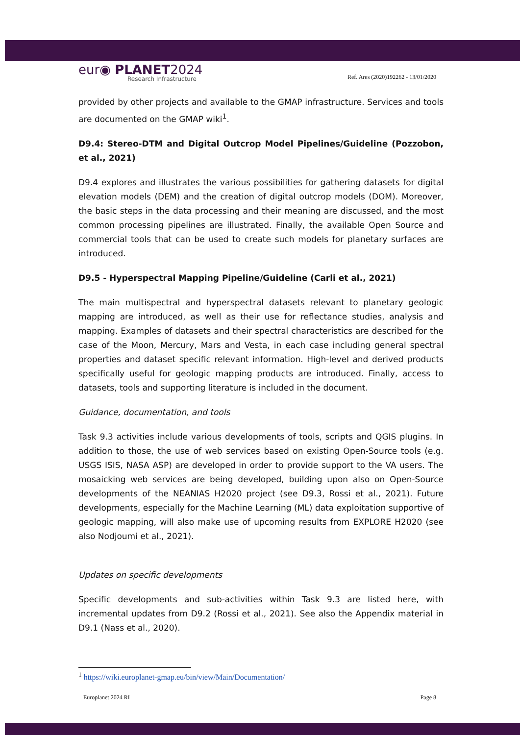eur◉ PLANET2024
Research Infrastructure
Ref. Ares (2020)192262 - 13/01/2020
provided by other projects and available to the GMAP infrastructure. Services and tools are documented on the GMAP wiki<sup>1</sup>.
D9.4: Stereo-DTM and Digital Outcrop Model Pipelines/Guideline (Pozzobon, et al., 2021)
D9.4 explores and illustrates the various possibilities for gathering datasets for digital elevation models (DEM) and the creation of digital outcrop models (DOM). Moreover, the basic steps in the data processing and their meaning are discussed, and the most common processing pipelines are illustrated. Finally, the available Open Source and commercial tools that can be used to create such models for planetary surfaces are introduced.
D9.5 - Hyperspectral Mapping Pipeline/Guideline (Carli et al., 2021)
The main multispectral and hyperspectral datasets relevant to planetary geologic mapping are introduced, as well as their use for reflectance studies, analysis and mapping. Examples of datasets and their spectral characteristics are described for the case of the Moon, Mercury, Mars and Vesta, in each case including general spectral properties and dataset specific relevant information. High-level and derived products specifically useful for geologic mapping products are introduced. Finally, access to datasets, tools and supporting literature is included in the document.
Guidance, documentation, and tools
Task 9.3 activities include various developments of tools, scripts and QGIS plugins. In addition to those, the use of web services based on existing Open-Source tools (e.g. USGS ISIS, NASA ASP) are developed in order to provide support to the VA users. The mosaicking web services are being developed, building upon also on Open-Source developments of the NEANIAS H2020 project (see D9.3, Rossi et al., 2021). Future developments, especially for the Machine Learning (ML) data exploitation supportive of geologic mapping, will also make use of upcoming results from EXPLORE H2020 (see also Nodjoumi et al., 2021).
Updates on specific developments
Specific developments and sub-activities within Task 9.3 are listed here, with incremental updates from D9.2 (Rossi et al., 2021). See also the Appendix material in D9.1 (Nass et al., 2020).
<sup>1</sup> https://wiki.europlanet-gmap.eu/bin/view/Main/Documentation/
Europlanet 2024 RI Page 8